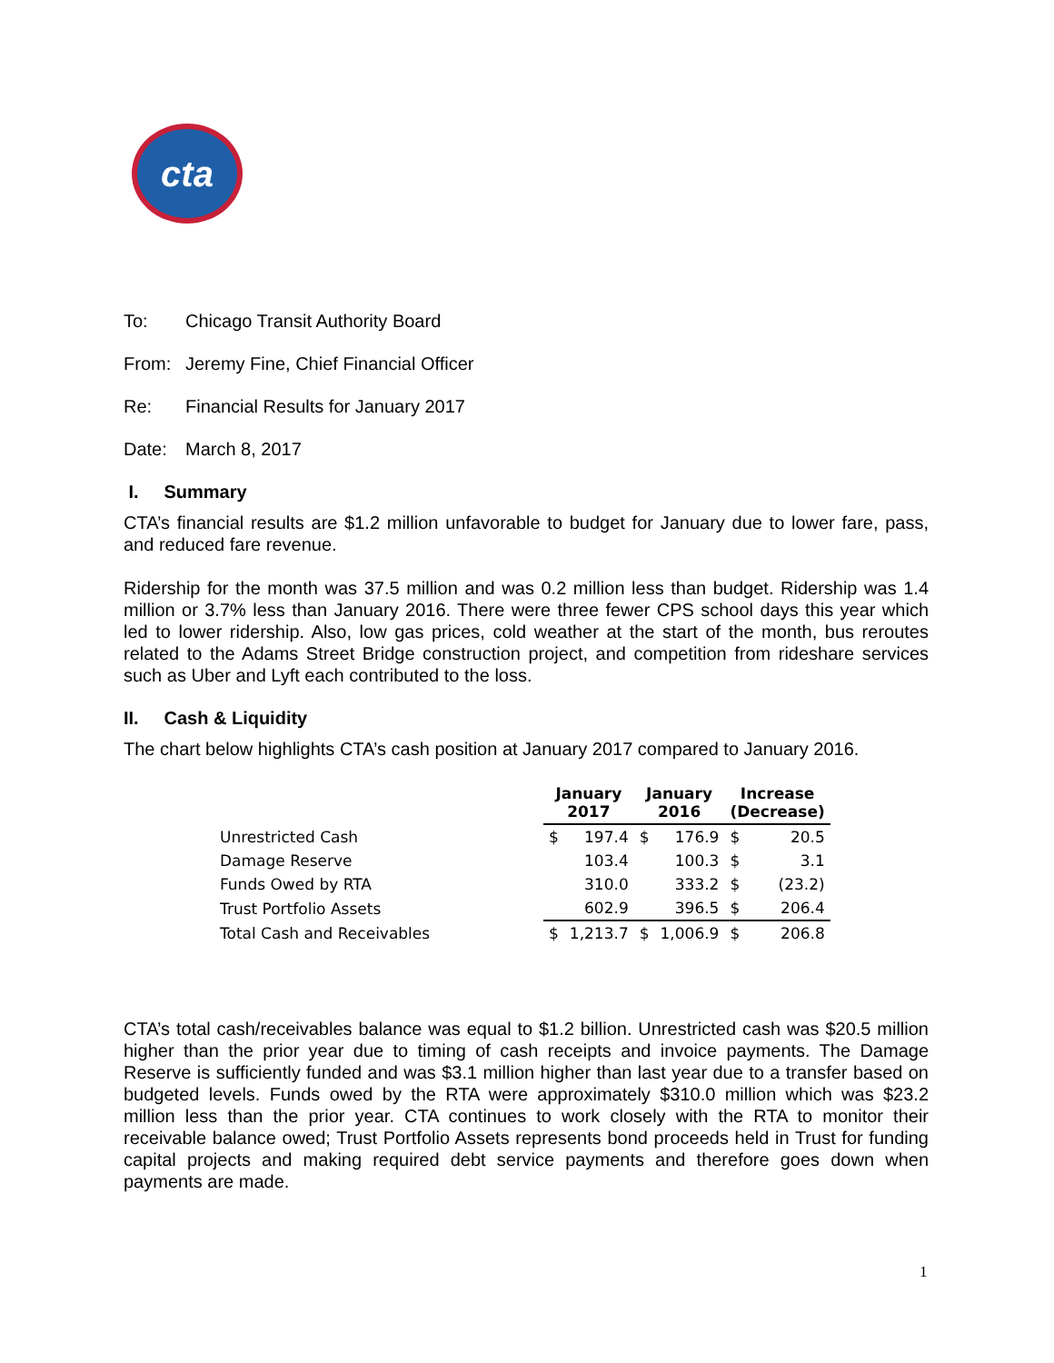cta
To: Chicago Transit Authority Board
From: Jeremy Fine, Chief Financial Officer
Re: Financial Results for January 2017
Date: March 8, 2017
I. Summary
CTA’s financial results are $1.2 million unfavorable to budget for January due to lower fare, pass, and reduced fare revenue.
Ridership for the month was 37.5 million and was 0.2 million less than budget. Ridership was 1.4 million or 3.7% less than January 2016. There were three fewer CPS school days this year which led to lower ridership. Also, low gas prices, cold weather at the start of the month, bus reroutes related to the Adams Street Bridge construction project, and competition from rideshare services such as Uber and Lyft each contributed to the loss.
II. Cash & Liquidity
The chart below highlights CTA’s cash position at January 2017 compared to January 2016.
| | January 2017 | | January 2016 | | Increase (Decrease) | |
| --- | --- | --- | --- | --- | --- | --- |
| Unrestricted Cash | $ | 197.4 | $ | 176.9 | $ | 20.5 |
| Damage Reserve | | 103.4 | | 100.3 | $ | 3.1 |
| Funds Owed by RTA | | 310.0 | | 333.2 | $ | (23.2) |
| Trust Portfolio Assets | | 602.9 | | 396.5 | $ | 206.4 |
| Total Cash and Receivables | $ | 1,213.7 | $ | 1,006.9 | $ | 206.8 |
CTA’s total cash/receivables balance was equal to $1.2 billion. Unrestricted cash was $20.5 million higher than the prior year due to timing of cash receipts and invoice payments. The Damage Reserve is sufficiently funded and was $3.1 million higher than last year due to a transfer based on budgeted levels. Funds owed by the RTA were approximately $310.0 million which was $23.2 million less than the prior year. CTA continues to work closely with the RTA to monitor their receivable balance owed; Trust Portfolio Assets represents bond proceeds held in Trust for funding capital projects and making required debt service payments and therefore goes down when payments are made.
1